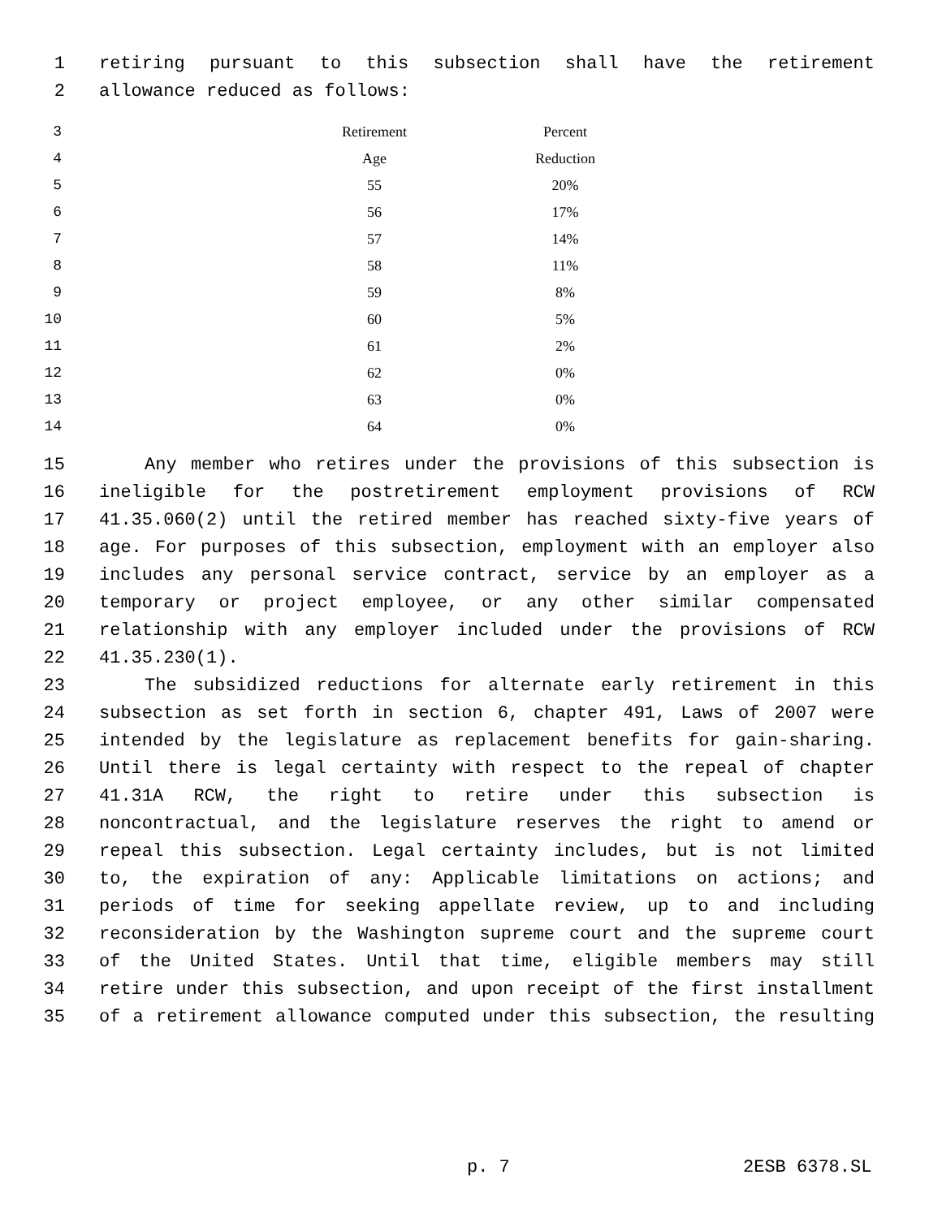1 retiring pursuant to this subsection shall have the retirement
2 allowance reduced as follows:
3 Retirement Percent
4 Age Reduction
5 55 20%
6 56 17%
7 57 14%
8 58 11%
9 59 8%
10 60 5%
11 61 2%
12 62 0%
13 63 0%
14 64 0%
15 Any member who retires under the provisions of this subsection is
16 ineligible for the postretirement employment provisions of RCW
17 41.35.060(2) until the retired member has reached sixty-five years of
18 age. For purposes of this subsection, employment with an employer also
19 includes any personal service contract, service by an employer as a
20 temporary or project employee, or any other similar compensated
21 relationship with any employer included under the provisions of RCW
22 41.35.230(1).
23 The subsidized reductions for alternate early retirement in this
24 subsection as set forth in section 6, chapter 491, Laws of 2007 were
25 intended by the legislature as replacement benefits for gain-sharing.
26 Until there is legal certainty with respect to the repeal of chapter
27 41.31A RCW, the right to retire under this subsection is
28 noncontractual, and the legislature reserves the right to amend or
29 repeal this subsection. Legal certainty includes, but is not limited
30 to, the expiration of any: Applicable limitations on actions; and
31 periods of time for seeking appellate review, up to and including
32 reconsideration by the Washington supreme court and the supreme court
33 of the United States. Until that time, eligible members may still
34 retire under this subsection, and upon receipt of the first installment
35 of a retirement allowance computed under this subsection, the resulting
p. 7 2ESB 6378.SL